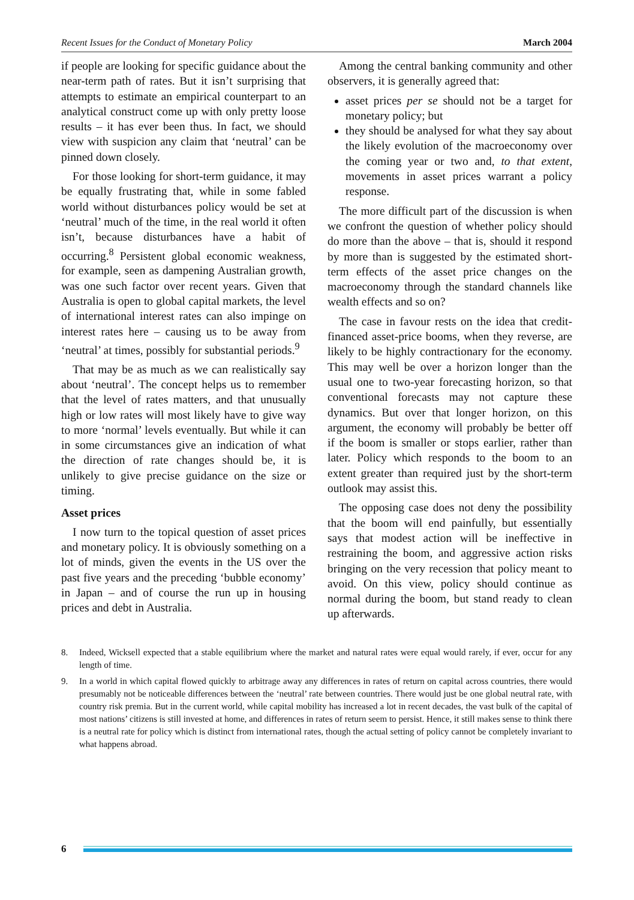Recent Issues for the Conduct of Monetary Policy March 2004
if people are looking for specific guidance about the near-term path of rates. But it isn’t surprising that attempts to estimate an empirical counterpart to an analytical construct come up with only pretty loose results – it has ever been thus. In fact, we should view with suspicion any claim that ‘neutral’ can be pinned down closely.
For those looking for short-term guidance, it may be equally frustrating that, while in some fabled world without disturbances policy would be set at ‘neutral’ much of the time, in the real world it often isn’t, because disturbances have a habit of occurring.<sup>8</sup> Persistent global economic weakness, for example, seen as dampening Australian growth, was one such factor over recent years. Given that Australia is open to global capital markets, the level of international interest rates can also impinge on interest rates here – causing us to be away from ‘neutral’ at times, possibly for substantial periods.<sup>9</sup>
That may be as much as we can realistically say about ‘neutral’. The concept helps us to remember that the level of rates matters, and that unusually high or low rates will most likely have to give way to more ‘normal’ levels eventually. But while it can in some circumstances give an indication of what the direction of rate changes should be, it is unlikely to give precise guidance on the size or timing.
Asset prices
I now turn to the topical question of asset prices and monetary policy. It is obviously something on a lot of minds, given the events in the US over the past five years and the preceding ‘bubble economy’ in Japan – and of course the run up in housing prices and debt in Australia.
Among the central banking community and other observers, it is generally agreed that:
asset prices per se should not be a target for monetary policy; but
they should be analysed for what they say about the likely evolution of the macroeconomy over the coming year or two and, to that extent, movements in asset prices warrant a policy response.
The more difficult part of the discussion is when we confront the question of whether policy should do more than the above – that is, should it respond by more than is suggested by the estimated short-term effects of the asset price changes on the macroeconomy through the standard channels like wealth effects and so on?
The case in favour rests on the idea that credit-financed asset-price booms, when they reverse, are likely to be highly contractionary for the economy. This may well be over a horizon longer than the usual one to two-year forecasting horizon, so that conventional forecasts may not capture these dynamics. But over that longer horizon, on this argument, the economy will probably be better off if the boom is smaller or stops earlier, rather than later. Policy which responds to the boom to an extent greater than required just by the short-term outlook may assist this.
The opposing case does not deny the possibility that the boom will end painfully, but essentially says that modest action will be ineffective in restraining the boom, and aggressive action risks bringing on the very recession that policy meant to avoid. On this view, policy should continue as normal during the boom, but stand ready to clean up afterwards.
8. Indeed, Wicksell expected that a stable equilibrium where the market and natural rates were equal would rarely, if ever, occur for any length of time.
9. In a world in which capital flowed quickly to arbitrage away any differences in rates of return on capital across countries, there would presumably not be noticeable differences between the ‘neutral’ rate between countries. There would just be one global neutral rate, with country risk premia. But in the current world, while capital mobility has increased a lot in recent decades, the vast bulk of the capital of most nations’ citizens is still invested at home, and differences in rates of return seem to persist. Hence, it still makes sense to think there is a neutral rate for policy which is distinct from international rates, though the actual setting of policy cannot be completely invariant to what happens abroad.
6